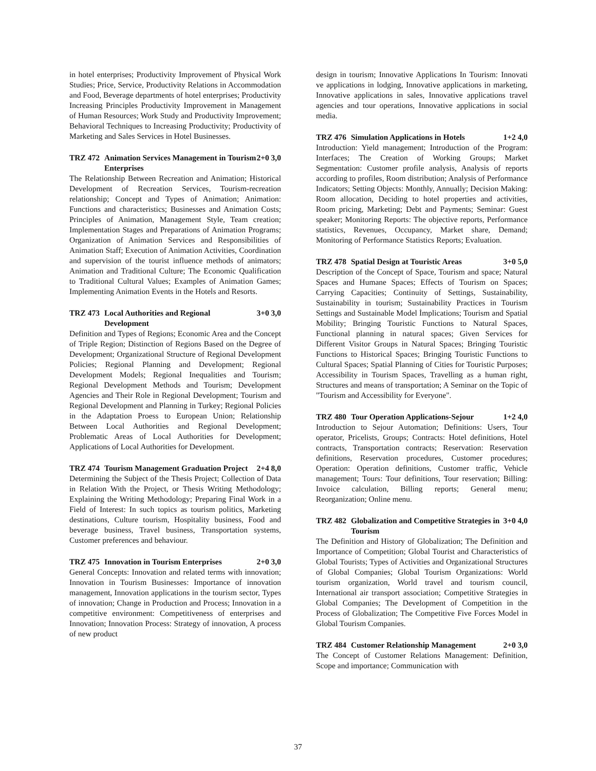in hotel enterprises; Productivity Improvement of Physical Work Studies; Price, Service, Productivity Relations in Accommodation and Food, Beverage departments of hotel enterprises; Productivity Increasing Principles Productivity Improvement in Management of Human Resources; Work Study and Productivity Improvement; Behavioral Techniques to Increasing Productivity; Productivity of Marketing and Sales Services in Hotel Businesses.
TRZ 472 Animation Services Management in Tourism Enterprises 2+0 3,0
The Relationship Between Recreation and Animation; Historical Development of Recreation Services, Tourism-recreation relationship; Concept and Types of Animation; Animation: Functions and characteristics; Businesses and Animation Costs; Principles of Animation, Management Style, Team creation; Implementation Stages and Preparations of Animation Programs; Organization of Animation Services and Responsibilities of Animation Staff; Execution of Animation Activities, Coordination and supervision of the tourist influence methods of animators; Animation and Traditional Culture; The Economic Qualification to Traditional Cultural Values; Examples of Animation Games; Implementing Animation Events in the Hotels and Resorts.
TRZ 473 Local Authorities and Regional Development 3+0 3,0
Definition and Types of Regions; Economic Area and the Concept of Triple Region; Distinction of Regions Based on the Degree of Development; Organizational Structure of Regional Development Policies; Regional Planning and Development; Regional Development Models; Regional Inequalities and Tourism; Regional Development Methods and Tourism; Development Agencies and Their Role in Regional Development; Tourism and Regional Development and Planning in Turkey; Regional Policies in the Adaptation Proess to European Union; Relationship Between Local Authorities and Regional Development; Problematic Areas of Local Authorities for Development; Applications of Local Authorities for Development.
TRZ 474 Tourism Management Graduation Project 2+4 8,0
Determining the Subject of the Thesis Project; Collection of Data in Relation With the Project, or Thesis Writing Methodology; Explaining the Writing Methodology; Preparing Final Work in a Field of Interest: In such topics as tourism politics, Marketing destinations, Culture tourism, Hospitality business, Food and beverage business, Travel business, Transportation systems, Customer preferences and behaviour.
TRZ 475 Innovation in Tourism Enterprises 2+0 3,0
General Concepts: Innovation and related terms with innovation; Innovation in Tourism Businesses: Importance of innovation management, Innovation applications in the tourism sector, Types of innovation; Change in Production and Process; Innovation in a competitive environment: Competitiveness of enterprises and Innovation; Innovation Process: Strategy of innovation, A process of new product
design in tourism; Innovative Applications In Tourism: Innovati ve applications in lodging, Innovative applications in marketing, Innovative applications in sales, Innovative applications travel agencies and tour operations, Innovative applications in social media.
TRZ 476 Simulation Applications in Hotels 1+2 4,0
Introduction: Yield management; Introduction of the Program: Interfaces; The Creation of Working Groups; Market Segmentation: Customer profile analysis, Analysis of reports according to profiles, Room distribution; Analysis of Performance Indicators; Setting Objects: Monthly, Annually; Decision Making: Room allocation, Deciding to hotel properties and activities, Room pricing, Marketing; Debt and Payments; Seminar: Guest speaker; Monitoring Reports: The objective reports, Performance statistics, Revenues, Occupancy, Market share, Demand; Monitoring of Performance Statistics Reports; Evaluation.
TRZ 478 Spatial Design at Touristic Areas 3+0 5,0
Description of the Concept of Space, Tourism and space; Natural Spaces and Humane Spaces; Effects of Tourism on Spaces; Carrying Capacities; Continuity of Settings, Sustainability, Sustainability in tourism; Sustainability Practices in Tourism Settings and Sustainable Model İmplications; Tourism and Spatial Mobility; Bringing Touristic Functions to Natural Spaces, Functional planning in natural spaces; Given Services for Different Visitor Groups in Natural Spaces; Bringing Touristic Functions to Historical Spaces; Bringing Touristic Functions to Cultural Spaces; Spatial Planning of Cities for Touristic Purposes; Accessibility in Tourism Spaces, Travelling as a human right, Structures and means of transportation; A Seminar on the Topic of "Tourism and Accessibility for Everyone".
TRZ 480 Tour Operation Applications-Sejour 1+2 4,0
Introduction to Sejour Automation; Definitions: Users, Tour operator, Pricelists, Groups; Contracts: Hotel definitions, Hotel contracts, Transportation contracts; Reservation: Reservation definitions, Reservation procedures, Customer procedures; Operation: Operation definitions, Customer traffic, Vehicle management; Tours: Tour definitions, Tour reservation; Billing: Invoice calculation, Billing reports; General menu; Reorganization; Online menu.
TRZ 482 Globalization and Competitive Strategies in Tourism 3+0 4,0
The Definition and History of Globalization; The Definition and Importance of Competition; Global Tourist and Characteristics of Global Tourists; Types of Activities and Organizational Structures of Global Companies; Global Tourism Organizations: World tourism organization, World travel and tourism council, International air transport association; Competitive Strategies in Global Companies; The Development of Competition in the Process of Globalization; The Competitive Five Forces Model in Global Tourism Companies.
TRZ 484 Customer Relationship Management 2+0 3,0
The Concept of Customer Relations Management: Definition, Scope and importance; Communication with
37